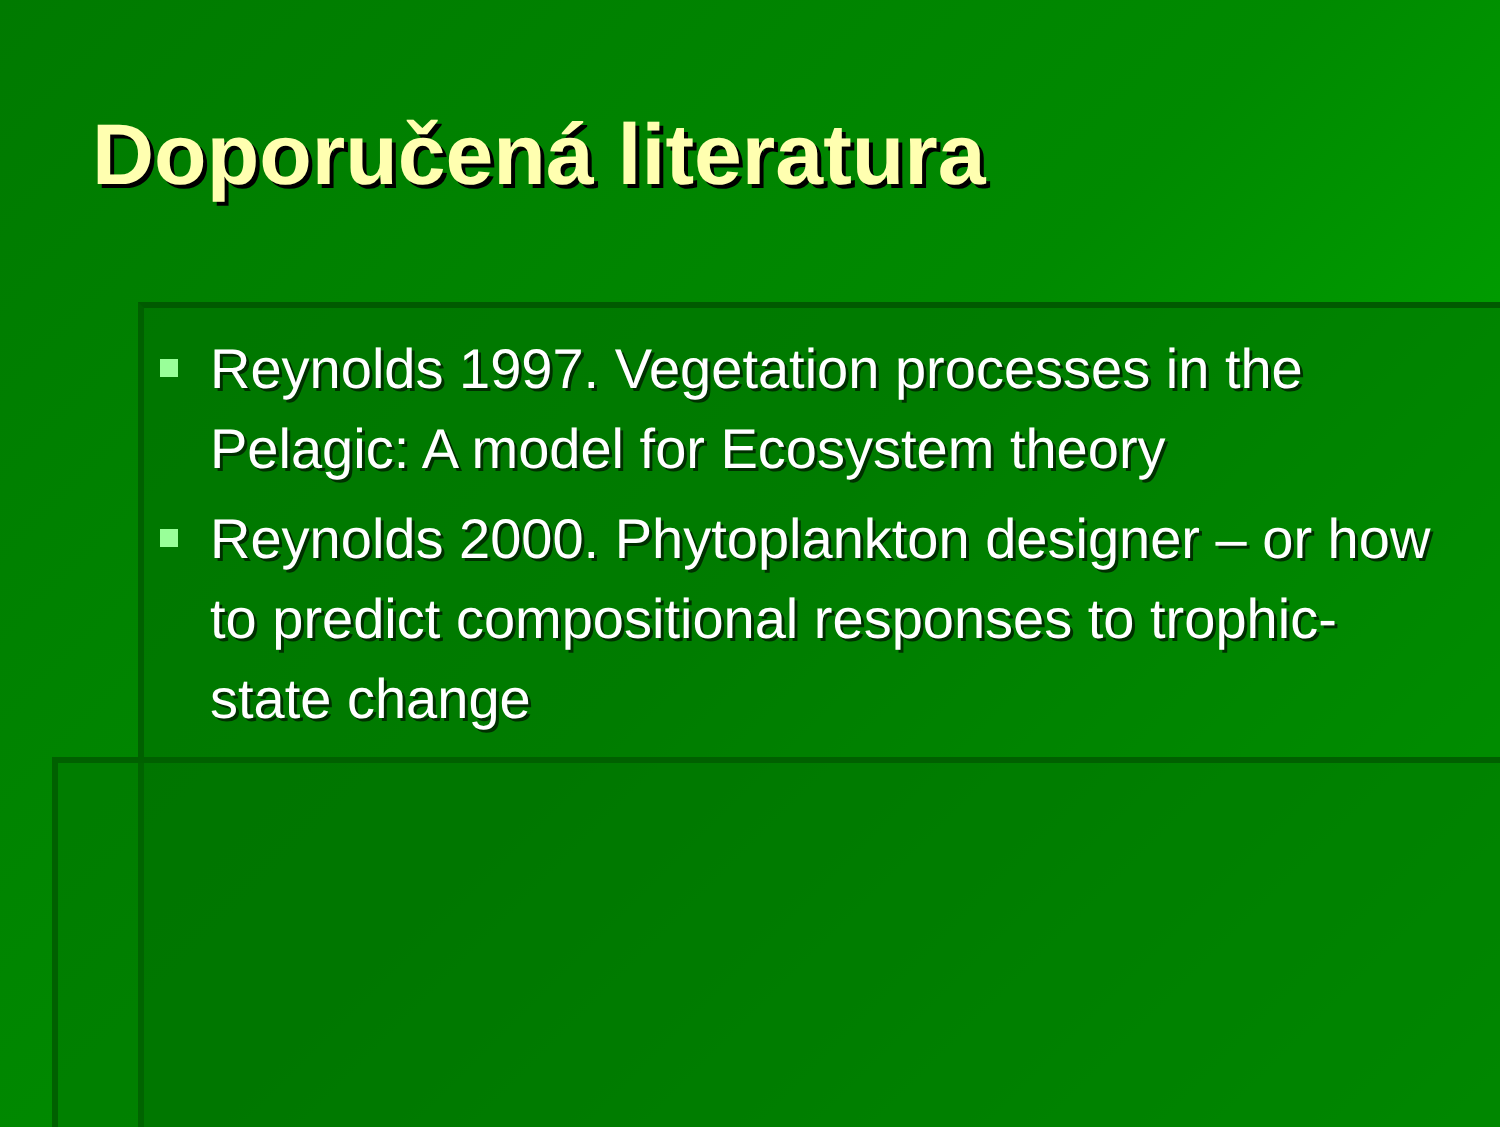Doporučená literatura
Reynolds 1997. Vegetation processes in the Pelagic: A model for Ecosystem theory
Reynolds 2000. Phytoplankton designer – or how to predict compositional responses to trophic-state change